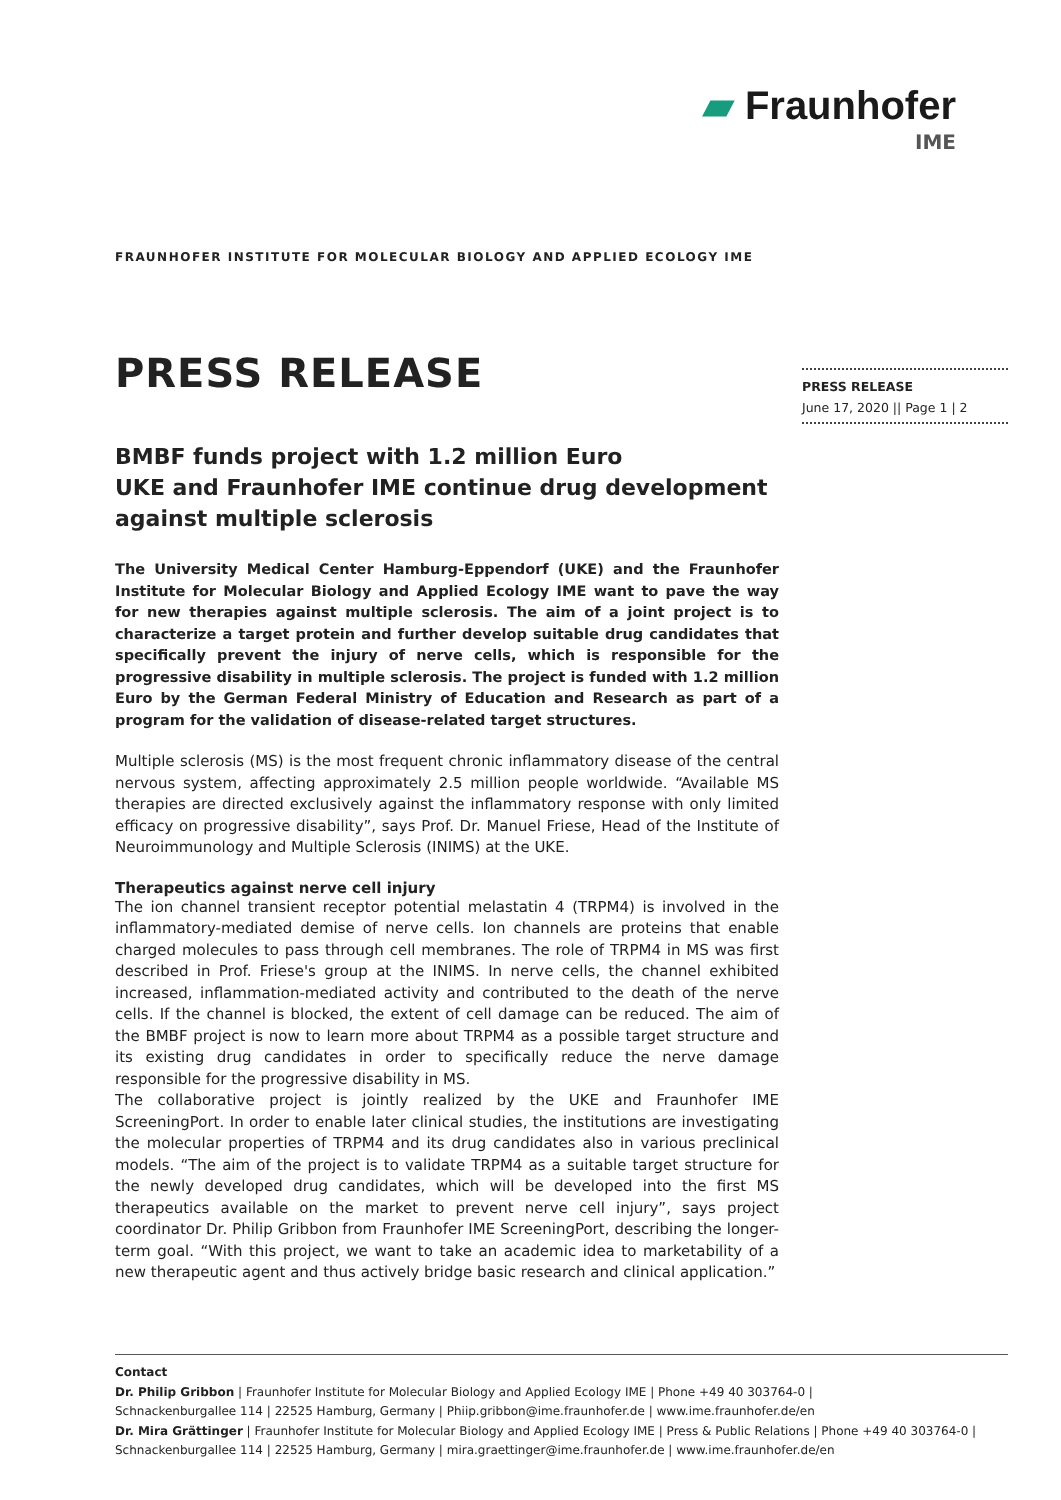▰ Fraunhofer
IME
FRAUNHOFER INSTITUTE FOR MOLECULAR BIOLOGY AND APPLIED ECOLOGY IME
PRESS RELEASE
June 17, 2020 || Page 1 | 2
PRESS RELEASE
BMBF funds project with 1.2 million Euro
UKE and Fraunhofer IME continue drug development against multiple sclerosis
The University Medical Center Hamburg-Eppendorf (UKE) and the Fraunhofer Institute for Molecular Biology and Applied Ecology IME want to pave the way for new therapies against multiple sclerosis. The aim of a joint project is to characterize a target protein and further develop suitable drug candidates that specifically prevent the injury of nerve cells, which is responsible for the progressive disability in multiple sclerosis. The project is funded with 1.2 million Euro by the German Federal Ministry of Education and Research as part of a program for the validation of disease-related target structures.
Multiple sclerosis (MS) is the most frequent chronic inflammatory disease of the central nervous system, affecting approximately 2.5 million people worldwide. “Available MS therapies are directed exclusively against the inflammatory response with only limited efficacy on progressive disability”, says Prof. Dr. Manuel Friese, Head of the Institute of Neuroimmunology and Multiple Sclerosis (INIMS) at the UKE.
Therapeutics against nerve cell injury
The ion channel transient receptor potential melastatin 4 (TRPM4) is involved in the inflammatory-mediated demise of nerve cells. Ion channels are proteins that enable charged molecules to pass through cell membranes. The role of TRPM4 in MS was first described in Prof. Friese's group at the INIMS. In nerve cells, the channel exhibited increased, inflammation-mediated activity and contributed to the death of the nerve cells. If the channel is blocked, the extent of cell damage can be reduced. The aim of the BMBF project is now to learn more about TRPM4 as a possible target structure and its existing drug candidates in order to specifically reduce the nerve damage responsible for the progressive disability in MS.
The collaborative project is jointly realized by the UKE and Fraunhofer IME ScreeningPort. In order to enable later clinical studies, the institutions are investigating the molecular properties of TRPM4 and its drug candidates also in various preclinical models. “The aim of the project is to validate TRPM4 as a suitable target structure for the newly developed drug candidates, which will be developed into the first MS therapeutics available on the market to prevent nerve cell injury”, says project coordinator Dr. Philip Gribbon from Fraunhofer IME ScreeningPort, describing the longer-term goal. “With this project, we want to take an academic idea to marketability of a new therapeutic agent and thus actively bridge basic research and clinical application.”
Contact
Dr. Philip Gribbon | Fraunhofer Institute for Molecular Biology and Applied Ecology IME | Phone +49 40 303764-0 |
Schnackenburgallee 114 | 22525 Hamburg, Germany | Phiip.gribbon@ime.fraunhofer.de | www.ime.fraunhofer.de/en
Dr. Mira Grättinger | Fraunhofer Institute for Molecular Biology and Applied Ecology IME | Press & Public Relations | Phone +49 40 303764-0 |
Schnackenburgallee 114 | 22525 Hamburg, Germany | mira.graettinger@ime.fraunhofer.de | www.ime.fraunhofer.de/en